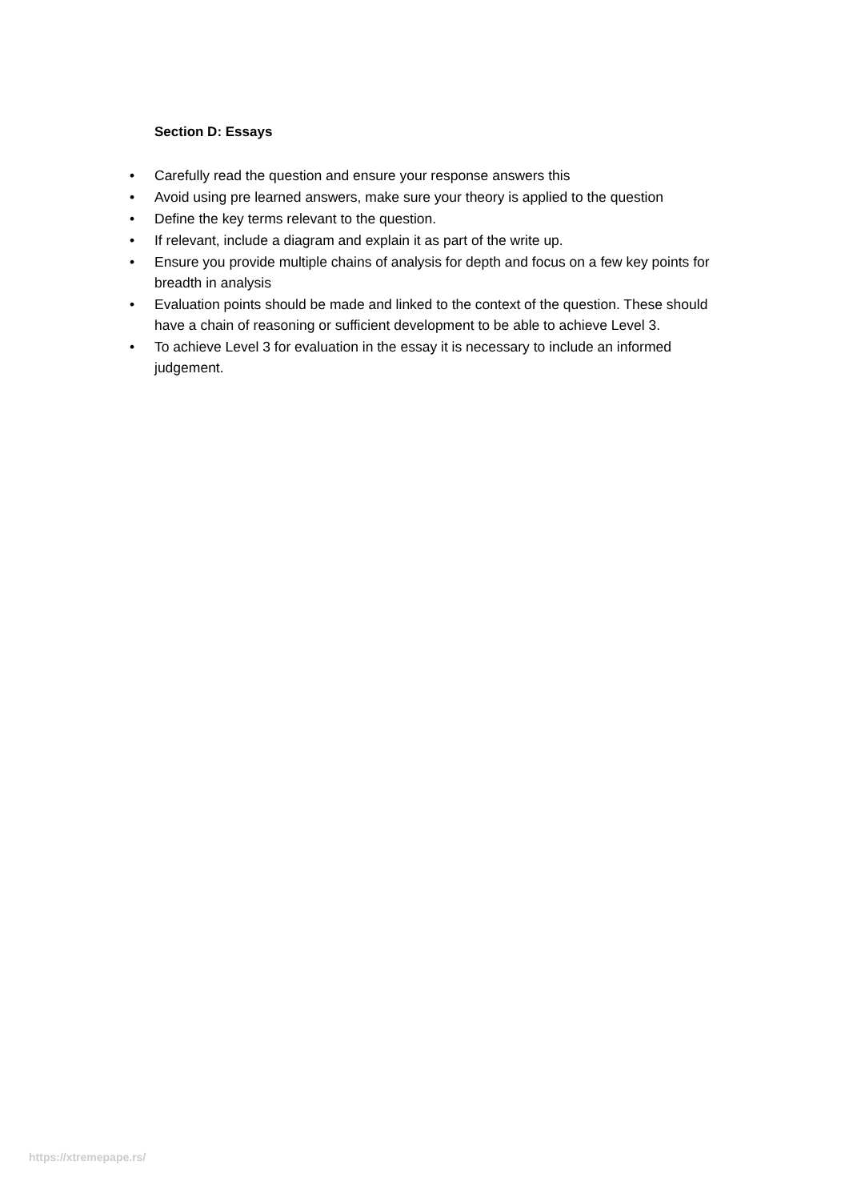Section D: Essays
• Carefully read the question and ensure your response answers this
• Avoid using pre learned answers, make sure your theory is applied to the question
• Define the key terms relevant to the question.
• If relevant, include a diagram and explain it as part of the write up.
• Ensure you provide multiple chains of analysis for depth and focus on a few key points for breadth in analysis
• Evaluation points should be made and linked to the context of the question. These should have a chain of reasoning or sufficient development to be able to achieve Level 3.
• To achieve Level 3 for evaluation in the essay it is necessary to include an informed judgement.
https://xtremepape.rs/